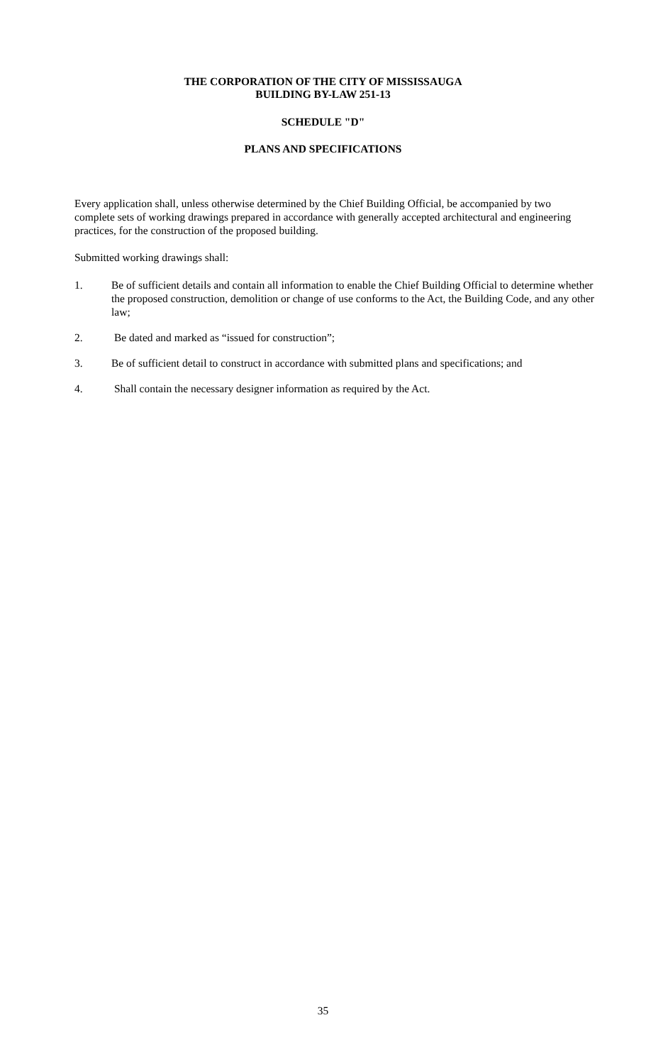THE CORPORATION OF THE CITY OF MISSISSAUGA
BUILDING BY-LAW 251-13
SCHEDULE "D"
PLANS AND SPECIFICATIONS
Every application shall, unless otherwise determined by the Chief Building Official, be accompanied by two complete sets of working drawings prepared in accordance with generally accepted architectural and engineering practices, for the construction of the proposed building.
Submitted working drawings shall:
1. Be of sufficient details and contain all information to enable the Chief Building Official to determine whether the proposed construction, demolition or change of use conforms to the Act, the Building Code, and any other law;
2. Be dated and marked as “issued for construction”;
3. Be of sufficient detail to construct in accordance with submitted plans and specifications; and
4. Shall contain the necessary designer information as required by the Act.
35